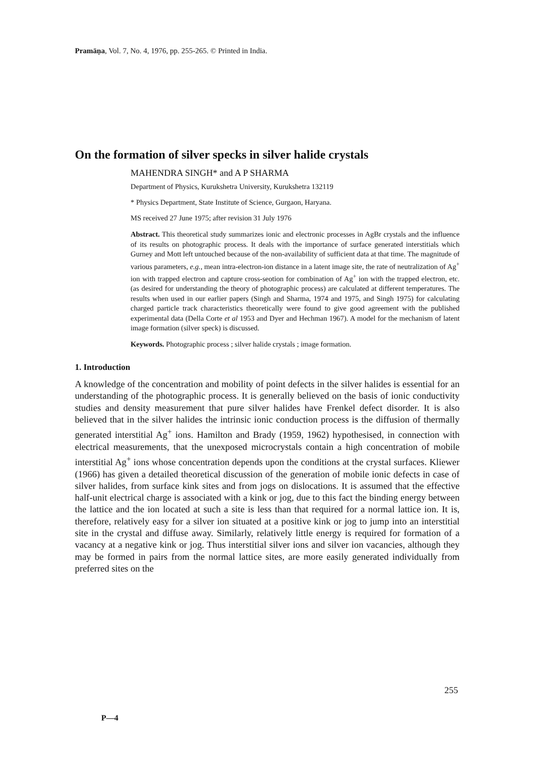Pramāṇa, Vol. 7, No. 4, 1976, pp. 255-265. © Printed in India.
On the formation of silver specks in silver halide crystals
MAHENDRA SINGH* and A P SHARMA
Department of Physics, Kurukshetra University, Kurukshetra 132119
* Physics Department, State Institute of Science, Gurgaon, Haryana.
MS received 27 June 1975; after revision 31 July 1976
Abstract. This theoretical study summarizes ionic and electronic processes in AgBr crystals and the influence of its results on photographic process. It deals with the importance of surface generated interstitials which Gurney and Mott left untouched because of the non-availability of sufficient data at that time. The magnitude of various parameters, e.g., mean intra-electron-ion distance in a latent image site, the rate of neutralization of Ag<sup>+</sup> ion with trapped electron and capture cross-seotion for combination of Ag<sup>+</sup> ion with the trapped electron, etc. (as desired for understanding the theory of photographic process) are calculated at different temperatures. The results when used in our earlier papers (Singh and Sharma, 1974 and 1975, and Singh 1975) for calculating charged particle track characteristics theoretically were found to give good agreement with the published experimental data (Della Corte et al 1953 and Dyer and Hechman 1967). A model for the mechanism of latent image formation (silver speck) is discussed.
Keywords. Photographic process ; silver halide crystals ; image formation.
1. Introduction
A knowledge of the concentration and mobility of point defects in the silver halides is essential for an understanding of the photographic process. It is generally believed on the basis of ionic conductivity studies and density measurement that pure silver halides have Frenkel defect disorder. It is also believed that in the silver halides the intrinsic ionic conduction process is the diffusion of thermally generated interstitial Ag<sup>+</sup> ions. Hamilton and Brady (1959, 1962) hypothesised, in connection with electrical measurements, that the unexposed microcrystals contain a high concentration of mobile interstitial Ag<sup>+</sup> ions whose concentration depends upon the conditions at the crystal surfaces. Kliewer (1966) has given a detailed theoretical discussion of the generation of mobile ionic defects in case of silver halides, from surface kink sites and from jogs on dislocations. It is assumed that the effective half-unit electrical charge is associated with a kink or jog, due to this fact the binding energy between the lattice and the ion located at such a site is less than that required for a normal lattice ion. It is, therefore, relatively easy for a silver ion situated at a positive kink or jog to jump into an interstitial site in the crystal and diffuse away. Similarly, relatively little energy is required for formation of a vacancy at a negative kink or jog. Thus interstitial silver ions and silver ion vacancies, although they may be formed in pairs from the normal lattice sites, are more easily generated individually from preferred sites on the
255
P—4